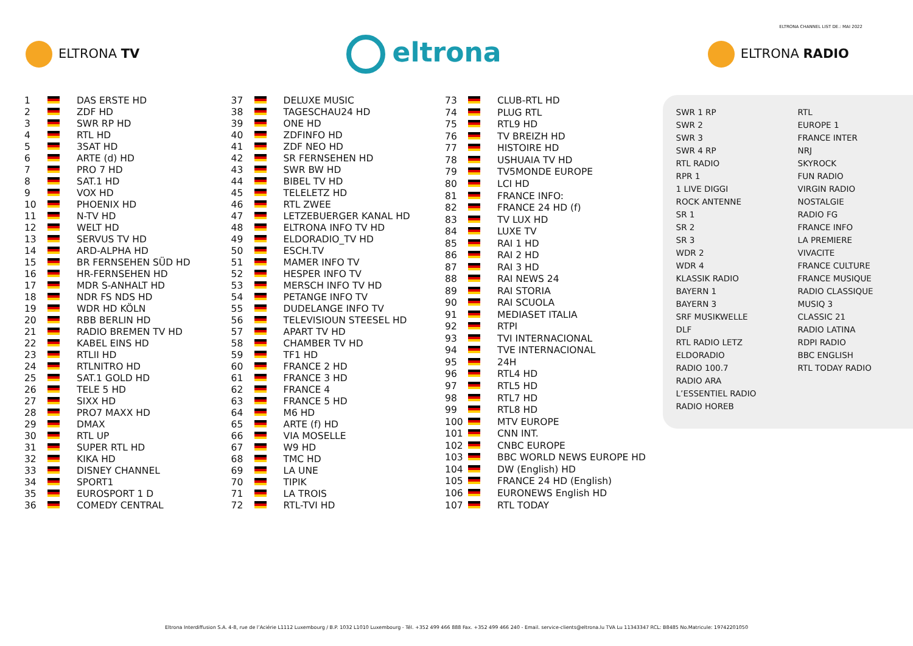ELTRONA CHANNEL LIST DE.: MAI 2022
ELTRONA TV
eltrona
ELTRONA RADIO
| 1 | | DAS ERSTE HD |
| 2 | | ZDF HD |
| 3 | | SWR RP HD |
| 4 | | RTL HD |
| 5 | | 3SAT HD |
| 6 | | ARTE (d) HD |
| 7 | | PRO 7 HD |
| 8 | | SAT.1 HD |
| 9 | | VOX HD |
| 10 | | PHOENIX HD |
| 11 | | N-TV HD |
| 12 | | WELT HD |
| 13 | | SERVUS TV HD |
| 14 | | ARD-ALPHA HD |
| 15 | | BR FERNSEHEN SÜD HD |
| 16 | | HR-FERNSEHEN HD |
| 17 | | MDR S-ANHALT HD |
| 18 | | NDR FS NDS HD |
| 19 | | WDR HD KÖLN |
| 20 | | RBB BERLIN HD |
| 21 | | RADIO BREMEN TV HD |
| 22 | | KABEL EINS HD |
| 23 | | RTLII HD |
| 24 | | RTLNITRO HD |
| 25 | | SAT.1 GOLD HD |
| 26 | | TELE 5 HD |
| 27 | | SIXX HD |
| 28 | | PRO7 MAXX HD |
| 29 | | DMAX |
| 30 | | RTL UP |
| 31 | | SUPER RTL HD |
| 32 | | KIKA HD |
| 33 | | DISNEY CHANNEL |
| 34 | | SPORT1 |
| 35 | | EUROSPORT 1 D |
| 36 | | COMEDY CENTRAL |
| 37 | | DELUXE MUSIC |
| 38 | | TAGESCHAU24 HD |
| 39 | | ONE HD |
| 40 | | ZDFINFO HD |
| 41 | | ZDF NEO HD |
| 42 | | SR FERNSEHEN HD |
| 43 | | SWR BW HD |
| 44 | | BIBEL TV HD |
| 45 | | TELELETZ HD |
| 46 | | RTL ZWEE |
| 47 | | LETZEBUERGER KANAL HD |
| 48 | | ELTRONA INFO TV HD |
| 49 | | ELDORADIO_TV HD |
| 50 | | ESCH.TV |
| 51 | | MAMER INFO TV |
| 52 | | HESPER INFO TV |
| 53 | | MERSCH INFO TV HD |
| 54 | | PETANGE INFO TV |
| 55 | | DUDELANGE INFO TV |
| 56 | | TELEVISIOUN STEESEL HD |
| 57 | | APART TV HD |
| 58 | | CHAMBER TV HD |
| 59 | | TF1 HD |
| 60 | | FRANCE 2 HD |
| 61 | | FRANCE 3 HD |
| 62 | | FRANCE 4 |
| 63 | | FRANCE 5 HD |
| 64 | | M6 HD |
| 65 | | ARTE (f) HD |
| 66 | | VIA MOSELLE |
| 67 | | W9 HD |
| 68 | | TMC HD |
| 69 | | LA UNE |
| 70 | | TIPIK |
| 71 | | LA TROIS |
| 72 | | RTL-TVI HD |
| 73 | | CLUB-RTL HD |
| 74 | | PLUG RTL |
| 75 | | RTL9 HD |
| 76 | | TV BREIZH HD |
| 77 | | HISTOIRE HD |
| 78 | | USHUAIA TV HD |
| 79 | | TV5MONDE EUROPE |
| 80 | | LCI HD |
| 81 | | FRANCE INFO: |
| 82 | | FRANCE 24 HD (f) |
| 83 | | TV LUX HD |
| 84 | | LUXE TV |
| 85 | | RAI 1 HD |
| 86 | | RAI 2 HD |
| 87 | | RAI 3 HD |
| 88 | | RAI NEWS 24 |
| 89 | | RAI STORIA |
| 90 | | RAI SCUOLA |
| 91 | | MEDIASET ITALIA |
| 92 | | RTPI |
| 93 | | TVI INTERNACIONAL |
| 94 | | TVE INTERNACIONAL |
| 95 | | 24H |
| 96 | | RTL4 HD |
| 97 | | RTL5 HD |
| 98 | | RTL7 HD |
| 99 | | RTL8 HD |
| 100 | | MTV EUROPE |
| 101 | | CNN INT. |
| 102 | | CNBC EUROPE |
| 103 | | BBC WORLD NEWS EUROPE HD |
| 104 | | DW (English) HD |
| 105 | | FRANCE 24 HD (English) |
| 106 | | EURONEWS English HD |
| 107 | | RTL TODAY |
SWR 1 RP
SWR 2
SWR 3
SWR 4 RP
RTL RADIO
RPR 1
1 LIVE DIGGI
ROCK ANTENNE
SR 1
SR 2
SR 3
WDR 2
WDR 4
KLASSIK RADIO
BAYERN 1
BAYERN 3
SRF MUSIKWELLE
DLF
RTL RADIO LETZ
ELDORADIO
RADIO 100.7
RADIO ARA
L’ESSENTIEL RADIO
RADIO HOREB
RTL
EUROPE 1
FRANCE INTER
NRJ
SKYROCK
FUN RADIO
VIRGIN RADIO
NOSTALGIE
RADIO FG
FRANCE INFO
LA PREMIERE
VIVACITE
FRANCE CULTURE
FRANCE MUSIQUE
RADIO CLASSIQUE
MUSIQ 3
CLASSIC 21
RADIO LATINA
RDPI RADIO
BBC ENGLISH
RTL TODAY RADIO
Eltrona Interdiffusion S.A. 4-8, rue de l’Aciérie L1112 Luxembourg / B.P. 1032 L1010 Luxembourg - Tél. +352 499 466 888 Fax. +352 499 466 240 - Email. service-clients@eltrona.lu TVA Lu 11343347 RCL: B8485 No.Matricule: 19742201050